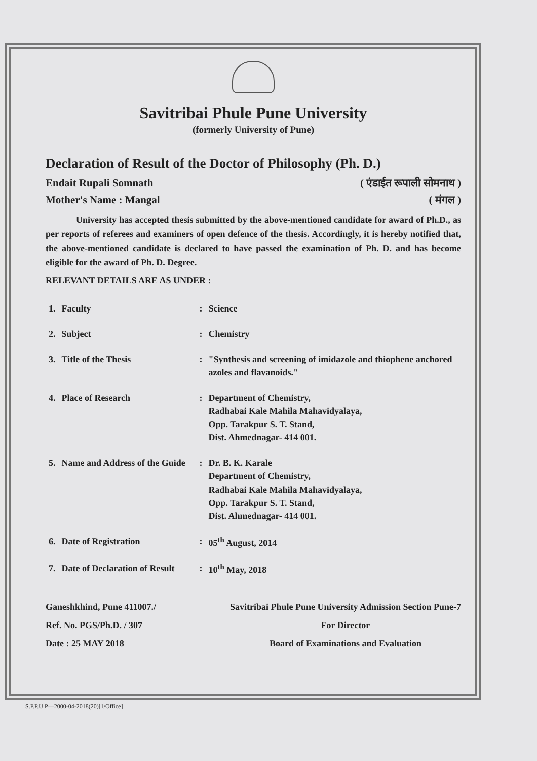Savitribai Phule Pune University
(formerly University of Pune)
Declaration of Result of the Doctor of Philosophy (Ph. D.)
Endait Rupali Somnath ( एंडाईत रूपाली सोमनाथ )
Mother's Name : Mangal ( मंगल )
University has accepted thesis submitted by the above-mentioned candidate for award of Ph.D., as per reports of referees and examiners of open defence of the thesis. Accordingly, it is hereby notified that, the above-mentioned candidate is declared to have passed the examination of Ph. D. and has become eligible for the award of Ph. D. Degree.
RELEVANT DETAILS ARE AS UNDER :
| 1. | Faculty | : | Science |
| 2. | Subject | : | Chemistry |
| 3. | Title of the Thesis | : | "Synthesis and screening of imidazole and thiophene anchored azoles and flavanoids." |
| 4. | Place of Research | : | Department of Chemistry, Radhabai Kale Mahila Mahavidyalaya, Opp. Tarakpur S. T. Stand, Dist. Ahmednagar- 414 001. |
| 5. | Name and Address of the Guide | : | Dr. B. K. Karale Department of Chemistry, Radhabai Kale Mahila Mahavidyalaya, Opp. Tarakpur S. T. Stand, Dist. Ahmednagar- 414 001. |
| 6. | Date of Registration | : | 05<sup>th</sup> August, 2014 |
| 7. | Date of Declaration of Result | : | 10<sup>th</sup> May, 2018 |
Ganeshkhind, Pune 411007./
Ref. No. PGS/Ph.D. / 307
Date : 25 MAY 2018
Savitribai Phule Pune University Admission Section Pune-7
For Director
Board of Examinations and Evaluation
S.P.P.U.P—2000-04-2018(20)[1/Office]